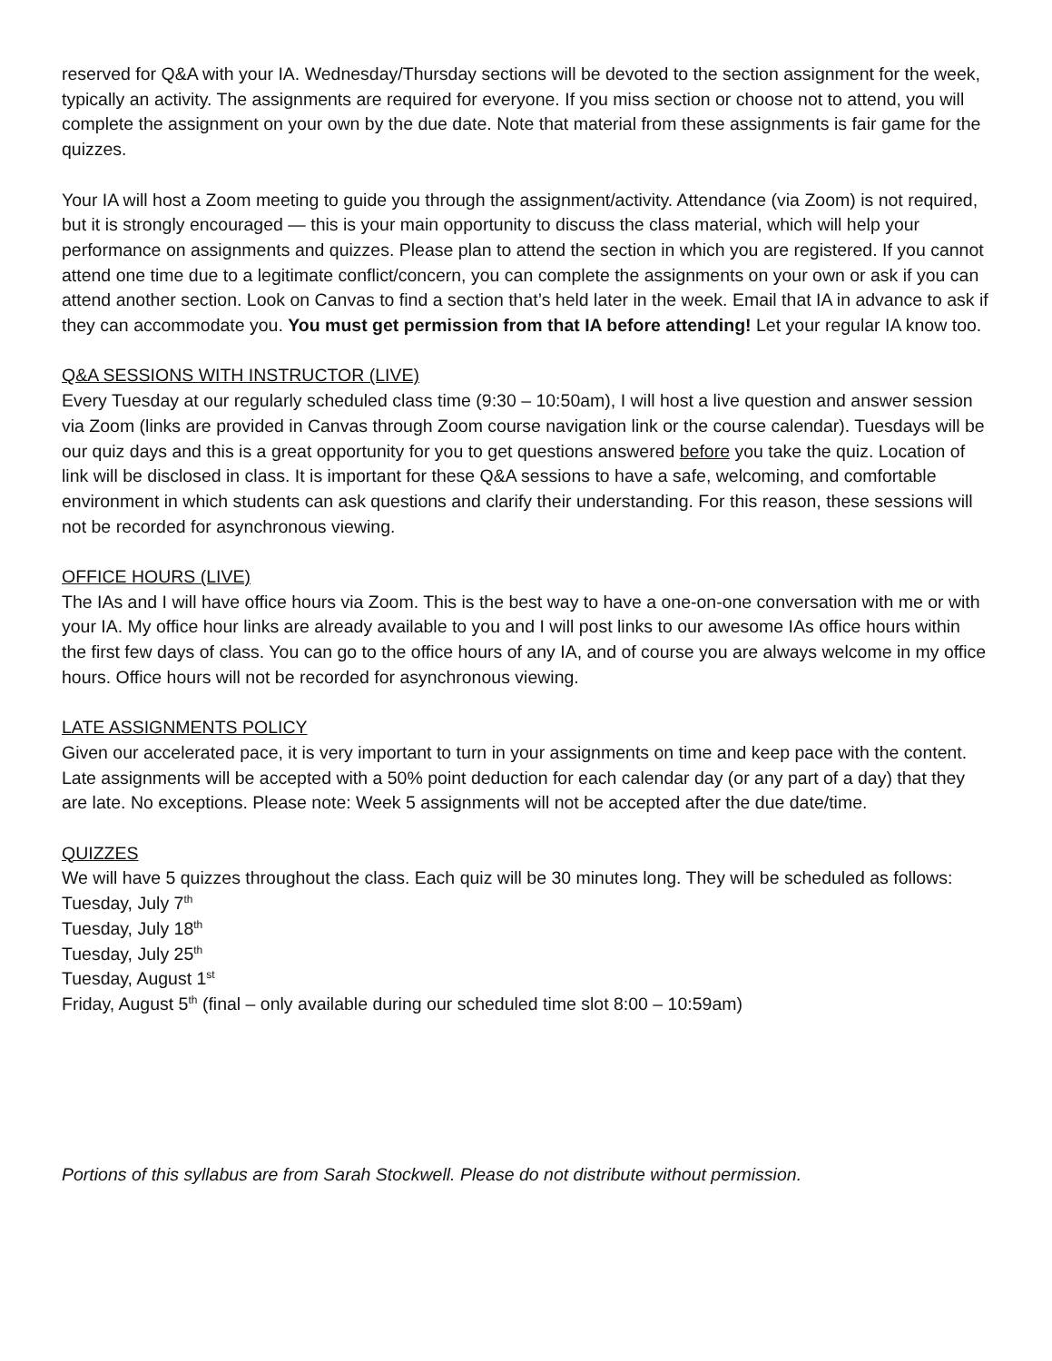reserved for Q&A with your IA. Wednesday/Thursday sections will be devoted to the section assignment for the week, typically an activity. The assignments are required for everyone. If you miss section or choose not to attend, you will complete the assignment on your own by the due date. Note that material from these assignments is fair game for the quizzes.
Your IA will host a Zoom meeting to guide you through the assignment/activity. Attendance (via Zoom) is not required, but it is strongly encouraged — this is your main opportunity to discuss the class material, which will help your performance on assignments and quizzes. Please plan to attend the section in which you are registered. If you cannot attend one time due to a legitimate conflict/concern, you can complete the assignments on your own or ask if you can attend another section. Look on Canvas to find a section that’s held later in the week. Email that IA in advance to ask if they can accommodate you. You must get permission from that IA before attending! Let your regular IA know too.
Q&A SESSIONS WITH INSTRUCTOR (LIVE)
Every Tuesday at our regularly scheduled class time (9:30 – 10:50am), I will host a live question and answer session via Zoom (links are provided in Canvas through Zoom course navigation link or the course calendar). Tuesdays will be our quiz days and this is a great opportunity for you to get questions answered before you take the quiz. Location of link will be disclosed in class. It is important for these Q&A sessions to have a safe, welcoming, and comfortable environment in which students can ask questions and clarify their understanding. For this reason, these sessions will not be recorded for asynchronous viewing.
OFFICE HOURS (LIVE)
The IAs and I will have office hours via Zoom. This is the best way to have a one-on-one conversation with me or with your IA. My office hour links are already available to you and I will post links to our awesome IAs office hours within the first few days of class. You can go to the office hours of any IA, and of course you are always welcome in my office hours. Office hours will not be recorded for asynchronous viewing.
LATE ASSIGNMENTS POLICY
Given our accelerated pace, it is very important to turn in your assignments on time and keep pace with the content. Late assignments will be accepted with a 50% point deduction for each calendar day (or any part of a day) that they are late. No exceptions. Please note: Week 5 assignments will not be accepted after the due date/time.
QUIZZES
We will have 5 quizzes throughout the class. Each quiz will be 30 minutes long. They will be scheduled as follows:
Tuesday, July 7<sup>th</sup>
Tuesday, July 18<sup>th</sup>
Tuesday, July 25<sup>th</sup>
Tuesday, August 1<sup>st</sup>
Friday, August 5<sup>th</sup> (final – only available during our scheduled time slot 8:00 – 10:59am)
Portions of this syllabus are from Sarah Stockwell. Please do not distribute without permission.